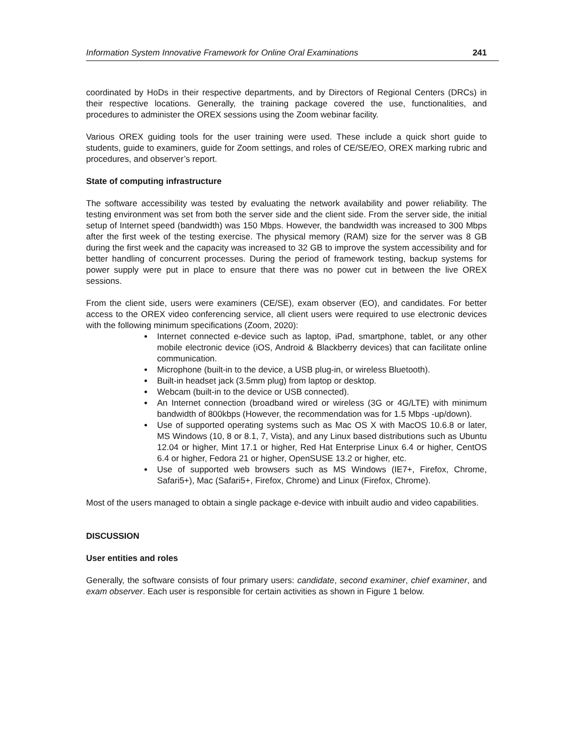Information System Innovative Framework for Online Oral Examinations 241
coordinated by HoDs in their respective departments, and by Directors of Regional Centers (DRCs) in their respective locations. Generally, the training package covered the use, functionalities, and procedures to administer the OREX sessions using the Zoom webinar facility.
Various OREX guiding tools for the user training were used. These include a quick short guide to students, guide to examiners, guide for Zoom settings, and roles of CE/SE/EO, OREX marking rubric and procedures, and observer’s report.
State of computing infrastructure
The software accessibility was tested by evaluating the network availability and power reliability. The testing environment was set from both the server side and the client side. From the server side, the initial setup of Internet speed (bandwidth) was 150 Mbps. However, the bandwidth was increased to 300 Mbps after the first week of the testing exercise. The physical memory (RAM) size for the server was 8 GB during the first week and the capacity was increased to 32 GB to improve the system accessibility and for better handling of concurrent processes. During the period of framework testing, backup systems for power supply were put in place to ensure that there was no power cut in between the live OREX sessions.
From the client side, users were examiners (CE/SE), exam observer (EO), and candidates. For better access to the OREX video conferencing service, all client users were required to use electronic devices with the following minimum specifications (Zoom, 2020):
Internet connected e-device such as laptop, iPad, smartphone, tablet, or any other mobile electronic device (iOS, Android & Blackberry devices) that can facilitate online communication.
Microphone (built-in to the device, a USB plug-in, or wireless Bluetooth).
Built-in headset jack (3.5mm plug) from laptop or desktop.
Webcam (built-in to the device or USB connected).
An Internet connection (broadband wired or wireless (3G or 4G/LTE) with minimum bandwidth of 800kbps (However, the recommendation was for 1.5 Mbps -up/down).
Use of supported operating systems such as Mac OS X with MacOS 10.6.8 or later, MS Windows (10, 8 or 8.1, 7, Vista), and any Linux based distributions such as Ubuntu 12.04 or higher, Mint 17.1 or higher, Red Hat Enterprise Linux 6.4 or higher, CentOS 6.4 or higher, Fedora 21 or higher, OpenSUSE 13.2 or higher, etc.
Use of supported web browsers such as MS Windows (IE7+, Firefox, Chrome, Safari5+), Mac (Safari5+, Firefox, Chrome) and Linux (Firefox, Chrome).
Most of the users managed to obtain a single package e-device with inbuilt audio and video capabilities.
DISCUSSION
User entities and roles
Generally, the software consists of four primary users: candidate, second examiner, chief examiner, and exam observer. Each user is responsible for certain activities as shown in Figure 1 below.